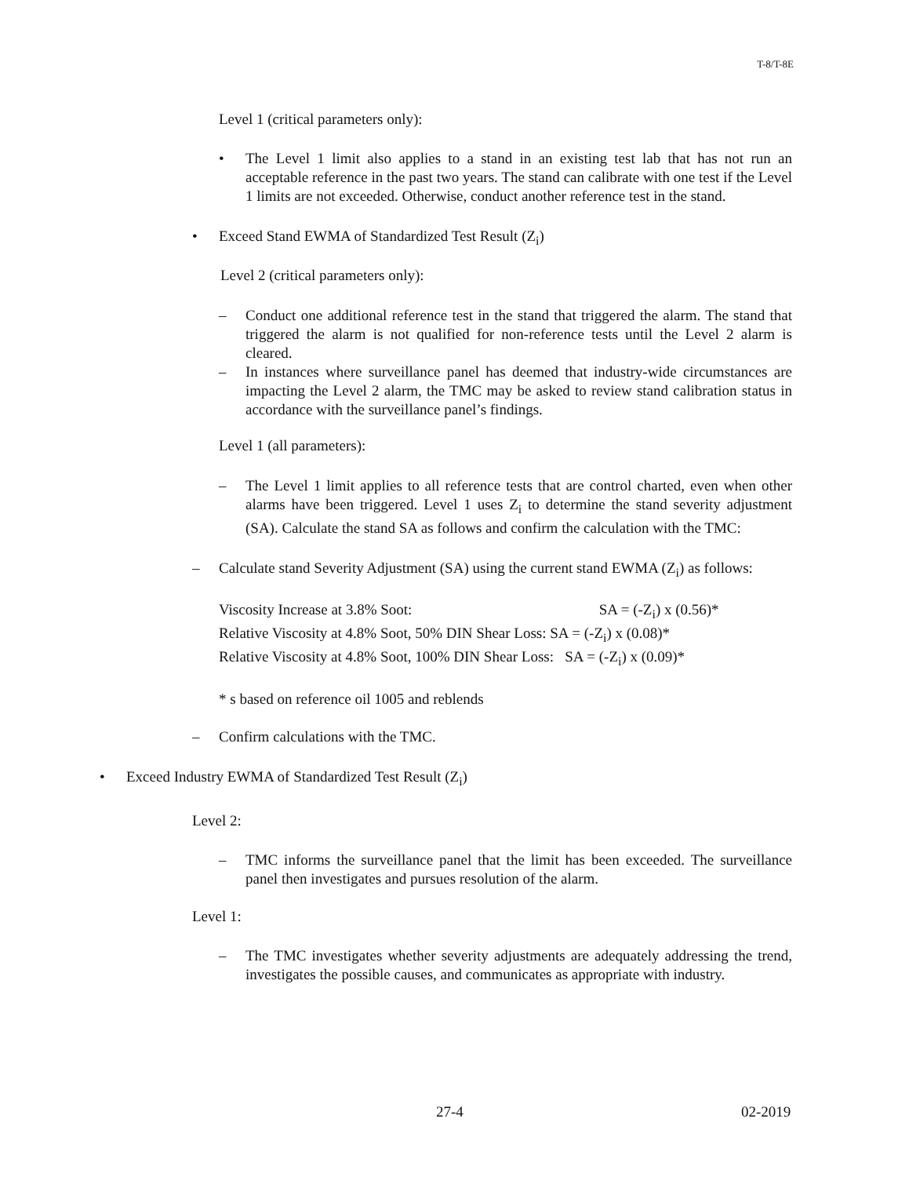T-8/T-8E
Level 1 (critical parameters only):
• The Level 1 limit also applies to a stand in an existing test lab that has not run an acceptable reference in the past two years. The stand can calibrate with one test if the Level 1 limits are not exceeded. Otherwise, conduct another reference test in the stand.
• Exceed Stand EWMA of Standardized Test Result (Z<sub>i</sub>)
Level 2 (critical parameters only):
– Conduct one additional reference test in the stand that triggered the alarm. The stand that triggered the alarm is not qualified for non-reference tests until the Level 2 alarm is cleared.
– In instances where surveillance panel has deemed that industry-wide circumstances are impacting the Level 2 alarm, the TMC may be asked to review stand calibration status in accordance with the surveillance panel’s findings.
Level 1 (all parameters):
– The Level 1 limit applies to all reference tests that are control charted, even when other alarms have been triggered. Level 1 uses Z<sub>i</sub> to determine the stand severity adjustment (SA). Calculate the stand SA as follows and confirm the calculation with the TMC:
– Calculate stand Severity Adjustment (SA) using the current stand EWMA (Z<sub>i</sub>) as follows:
Viscosity Increase at 3.8% Soot: SA = (-Z<sub>i</sub>) x (0.56)*
Relative Viscosity at 4.8% Soot, 50% DIN Shear Loss: SA = (-Z<sub>i</sub>) x (0.08)*
Relative Viscosity at 4.8% Soot, 100% DIN Shear Loss: SA = (-Z<sub>i</sub>) x (0.09)*
* s based on reference oil 1005 and reblends
– Confirm calculations with the TMC.
• Exceed Industry EWMA of Standardized Test Result (Z<sub>i</sub>)
Level 2:
– TMC informs the surveillance panel that the limit has been exceeded. The surveillance panel then investigates and pursues resolution of the alarm.
Level 1:
– The TMC investigates whether severity adjustments are adequately addressing the trend, investigates the possible causes, and communicates as appropriate with industry.
27-4 02-2019